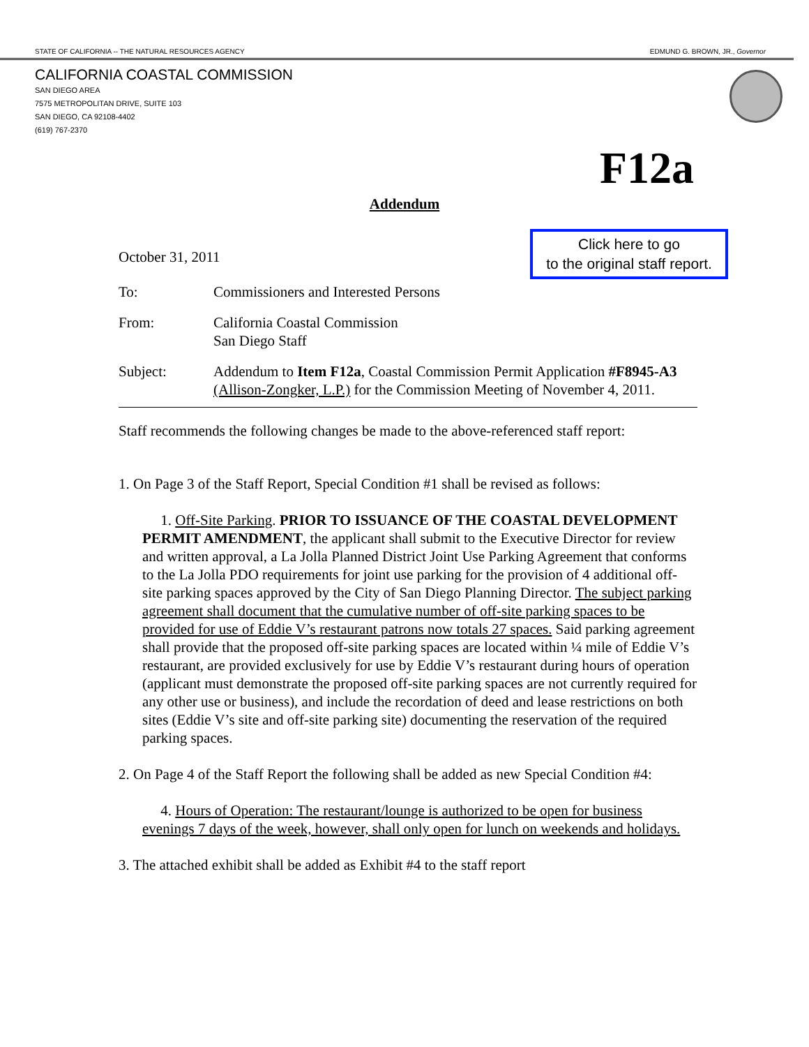STATE OF CALIFORNIA -- THE NATURAL RESOURCES AGENCY EDMUND G. BROWN, JR., Governor
CALIFORNIA COASTAL COMMISSION
SAN DIEGO AREA
7575 METROPOLITAN DRIVE, SUITE 103
SAN DIEGO, CA 92108-4402
(619) 767-2370
F12a
Addendum
Click here to go
to the original staff report.
October 31, 2011
To: Commissioners and Interested Persons
From: California Coastal Commission
San Diego Staff
Subject: Addendum to Item F12a, Coastal Commission Permit Application #F8945-A3 (Allison-Zongker, L.P.) for the Commission Meeting of November 4, 2011.
Staff recommends the following changes be made to the above-referenced staff report:
1. On Page 3 of the Staff Report, Special Condition #1 shall be revised as follows:
1. Off-Site Parking. PRIOR TO ISSUANCE OF THE COASTAL DEVELOPMENT PERMIT AMENDMENT, the applicant shall submit to the Executive Director for review and written approval, a La Jolla Planned District Joint Use Parking Agreement that conforms to the La Jolla PDO requirements for joint use parking for the provision of 4 additional off-site parking spaces approved by the City of San Diego Planning Director. The subject parking agreement shall document that the cumulative number of off-site parking spaces to be provided for use of Eddie V’s restaurant patrons now totals 27 spaces. Said parking agreement shall provide that the proposed off-site parking spaces are located within ¼ mile of Eddie V’s restaurant, are provided exclusively for use by Eddie V’s restaurant during hours of operation (applicant must demonstrate the proposed off-site parking spaces are not currently required for any other use or business), and include the recordation of deed and lease restrictions on both sites (Eddie V’s site and off-site parking site) documenting the reservation of the required parking spaces.
2. On Page 4 of the Staff Report the following shall be added as new Special Condition #4:
4. Hours of Operation: The restaurant/lounge is authorized to be open for business evenings 7 days of the week, however, shall only open for lunch on weekends and holidays.
3. The attached exhibit shall be added as Exhibit #4 to the staff report